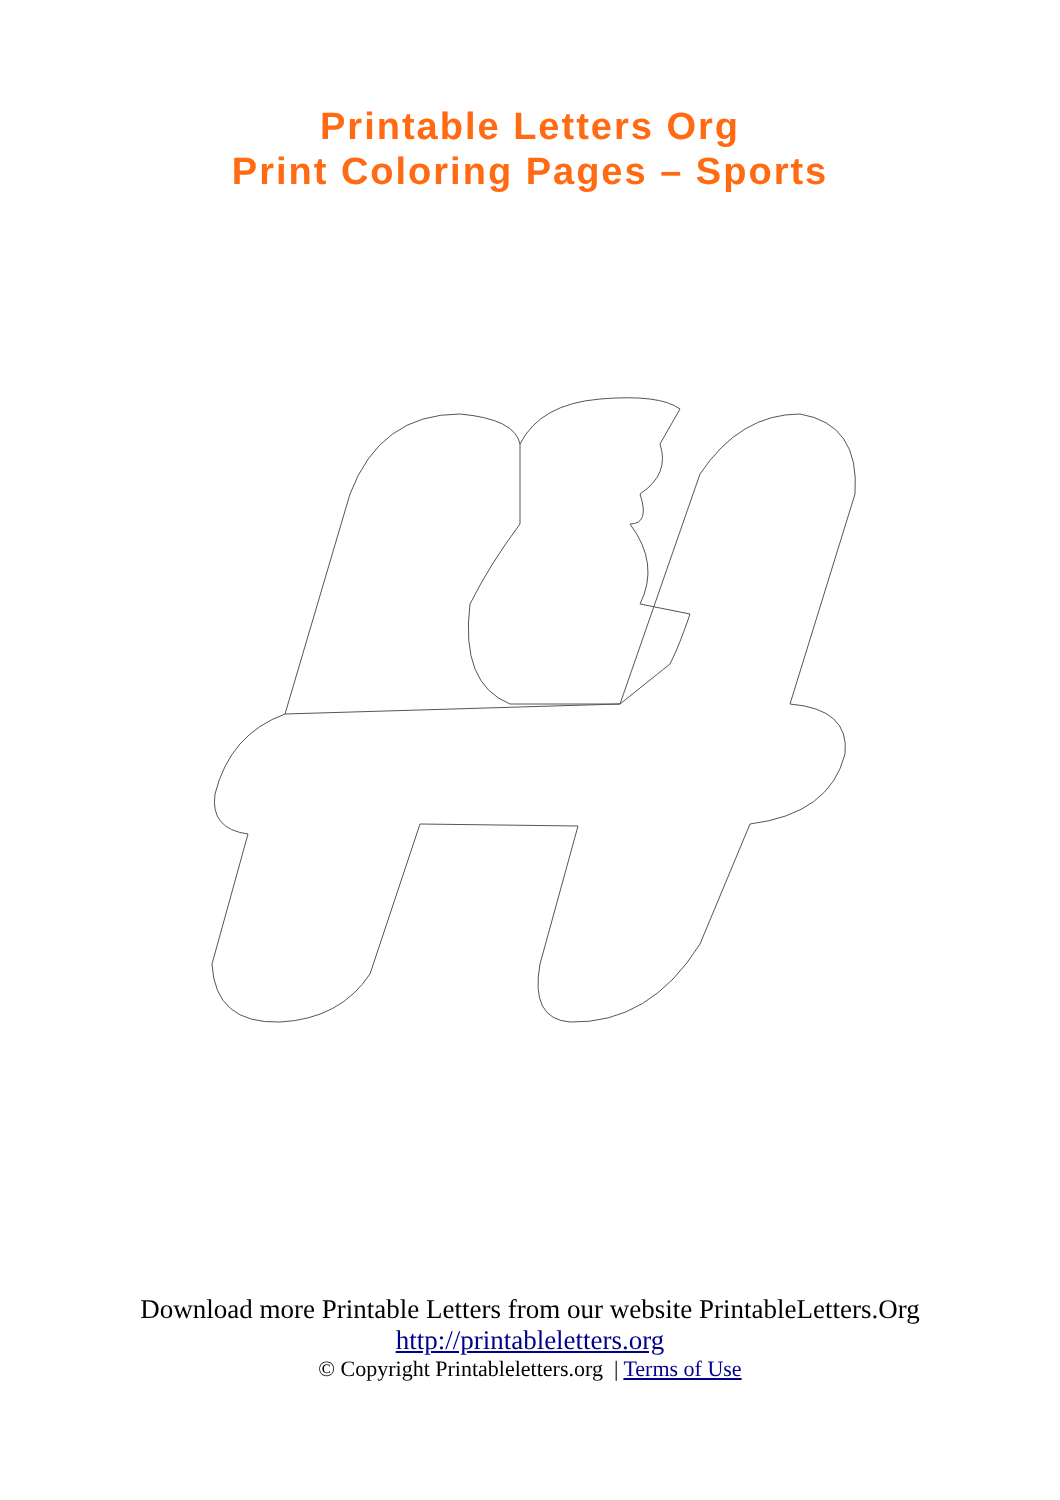Printable Letters Org
Print Coloring Pages – Sports
Download more Printable Letters from our website PrintableLetters.Org
http://printableletters.org
© Copyright Printableletters.org | Terms of Use